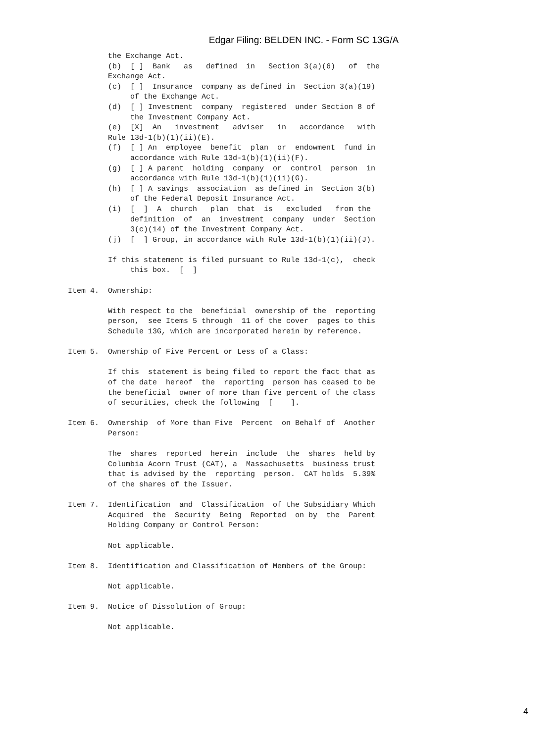Edgar Filing: BELDEN INC. - Form SC 13G/A
         the Exchange Act.
         (b)  [ ]  Bank   as   defined  in   Section 3(a)(6)   of  the
         Exchange Act.
         (c)  [ ]  Insurance  company as defined in  Section 3(a)(19)
              of the Exchange Act.
         (d)  [ ] Investment  company  registered  under Section 8 of
              the Investment Company Act.
         (e)  [X]  An   investment   adviser   in   accordance   with
         Rule 13d-1(b)(1)(ii)(E).
         (f)  [ ] An  employee  benefit  plan  or  endowment  fund in
              accordance with Rule 13d-1(b)(1)(ii)(F).
         (g)  [ ] A parent  holding  company  or  control  person  in
              accordance with Rule 13d-1(b)(1)(ii)(G).
         (h)  [ ] A savings  association  as defined in  Section 3(b)
              of the Federal Deposit Insurance Act.
         (i)  [  ]  A  church   plan  that  is   excluded   from the
              definition  of  an  investment  company  under  Section
              3(c)(14) of the Investment Company Act.
         (j)  [  ] Group, in accordance with Rule 13d-1(b)(1)(ii)(J).

         If this statement is filed pursuant to Rule 13d-1(c),  check
              this box.  [  ]

Item 4.  Ownership:

         With respect to the  beneficial  ownership of the  reporting
         person,  see Items 5 through  11 of the cover  pages to this
         Schedule 13G, which are incorporated herein by reference.

Item 5.  Ownership of Five Percent or Less of a Class:

         If this  statement is being filed to report the fact that as
         of the date  hereof  the  reporting  person has ceased to be
         the beneficial  owner of more than five percent of the class
         of securities, check the following  [    ].

Item 6.  Ownership  of More than Five  Percent  on Behalf of  Another
         Person:

         The  shares  reported  herein  include  the  shares  held by
         Columbia Acorn Trust (CAT), a  Massachusetts  business trust
         that is advised by the  reporting  person.  CAT holds  5.39%
         of the shares of the Issuer.

Item 7.  Identification  and  Classification  of the Subsidiary Which
         Acquired  the  Security  Being  Reported  on by  the  Parent
         Holding Company or Control Person:

         Not applicable.

Item 8.  Identification and Classification of Members of the Group:

         Not applicable.

Item 9.  Notice of Dissolution of Group:

         Not applicable.
4